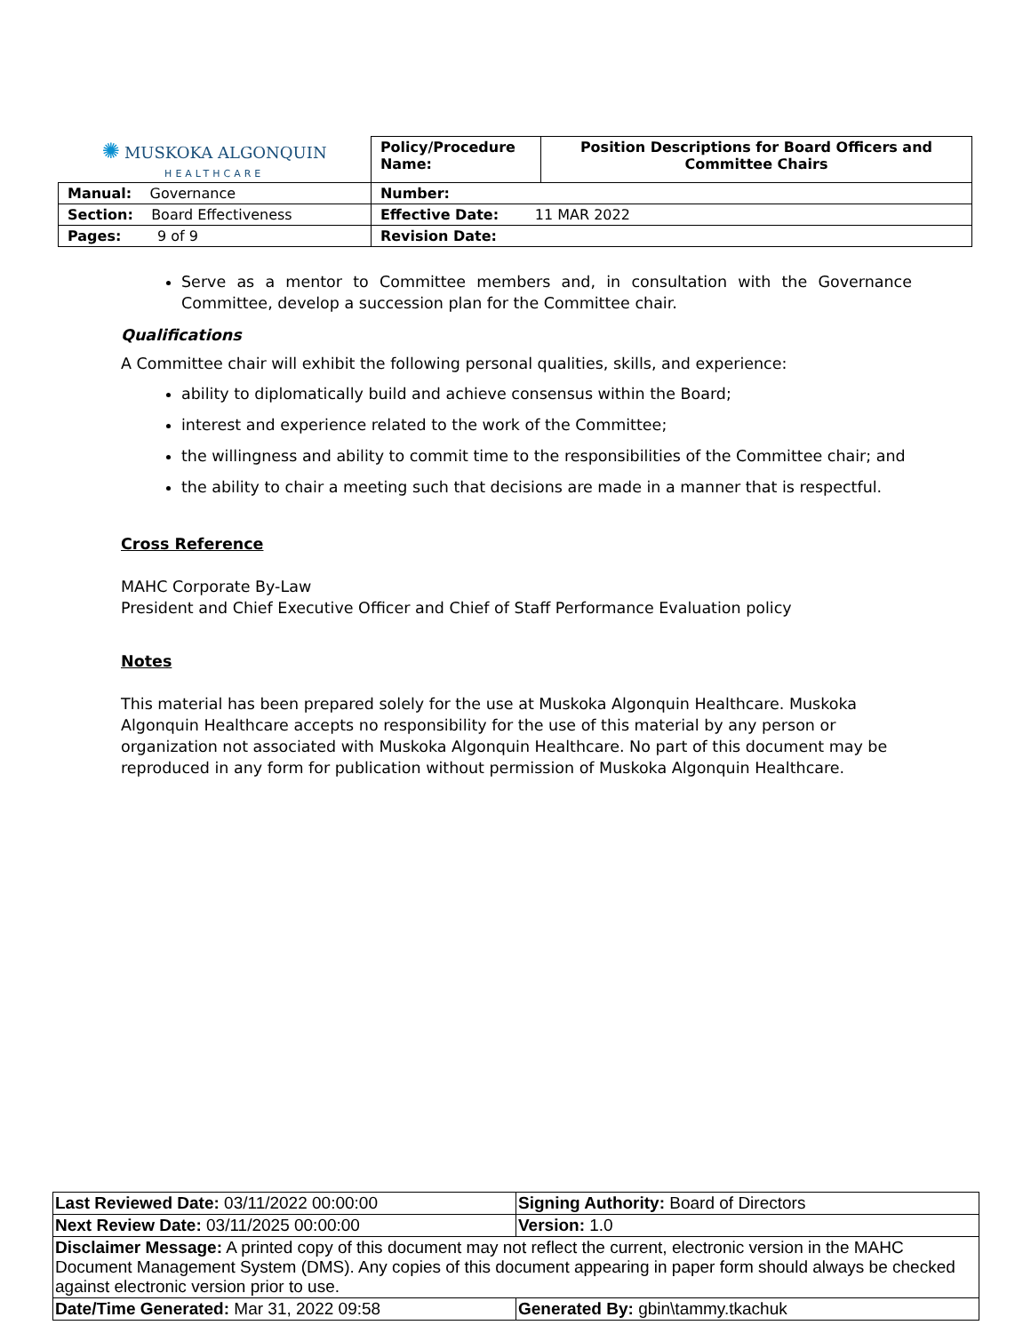| ✺ MUSKOKA ALGONQUIN HEALTHCARE | Policy/Procedure Name: | Position Descriptions for Board Officers and Committee Chairs |
| Manual: Governance | Number: | |
| Section: Board Effectiveness | Effective Date: 11 MAR 2022 | |
| Pages: 9 of 9 | Revision Date: | |
Serve as a mentor to Committee members and, in consultation with the Governance Committee, develop a succession plan for the Committee chair.
Qualifications
A Committee chair will exhibit the following personal qualities, skills, and experience:
ability to diplomatically build and achieve consensus within the Board;
interest and experience related to the work of the Committee;
the willingness and ability to commit time to the responsibilities of the Committee chair; and
the ability to chair a meeting such that decisions are made in a manner that is respectful.
Cross Reference
MAHC Corporate By-Law
President and Chief Executive Officer and Chief of Staff Performance Evaluation policy
Notes
This material has been prepared solely for the use at Muskoka Algonquin Healthcare. Muskoka Algonquin Healthcare accepts no responsibility for the use of this material by any person or organization not associated with Muskoka Algonquin Healthcare. No part of this document may be reproduced in any form for publication without permission of Muskoka Algonquin Healthcare.
| Last Reviewed Date: 03/11/2022 00:00:00 | Signing Authority: Board of Directors |
| Next Review Date: 03/11/2025 00:00:00 | Version: 1.0 |
| Disclaimer Message: A printed copy of this document may not reflect the current, electronic version in the MAHC Document Management System (DMS). Any copies of this document appearing in paper form should always be checked against electronic version prior to use. | |
| Date/Time Generated: Mar 31, 2022 09:58 | Generated By: gbin\tammy.tkachuk |